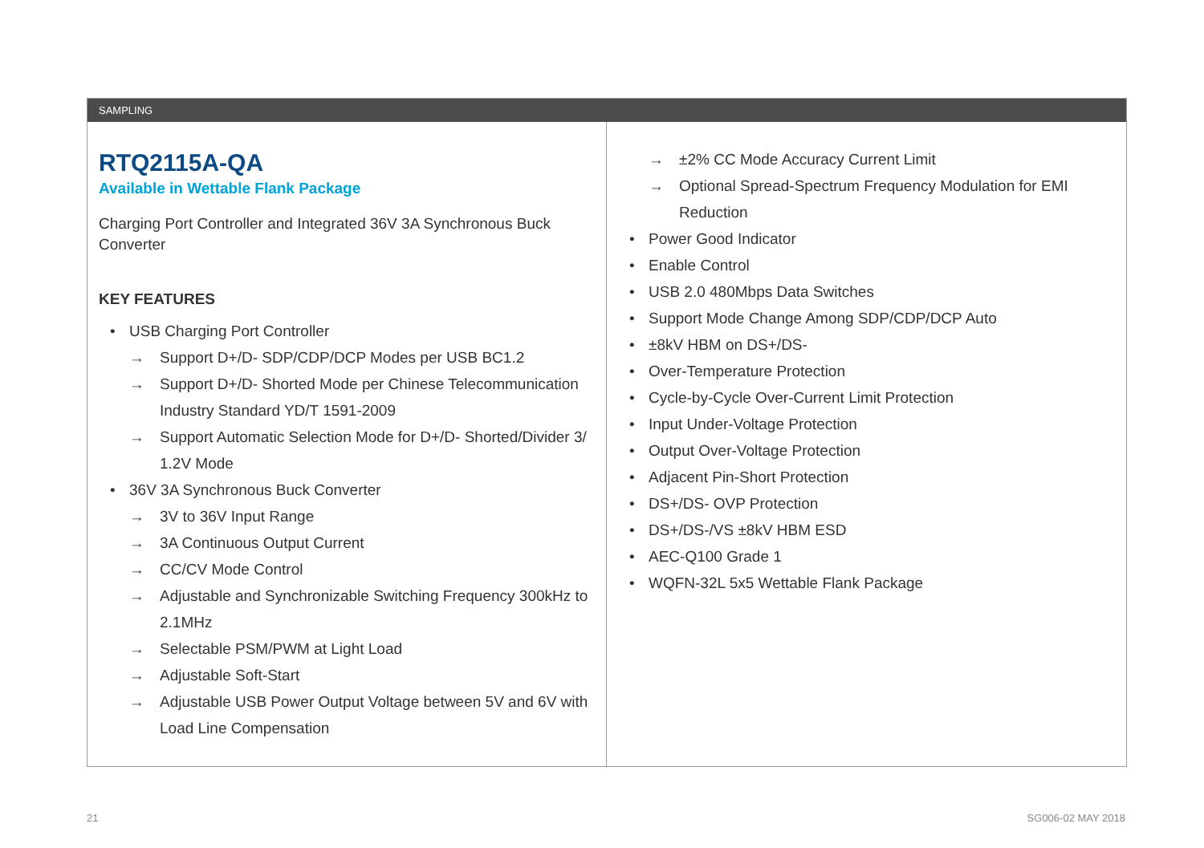SAMPLING
RTQ2115A-QA
Available in Wettable Flank Package
Charging Port Controller and Integrated 36V 3A Synchronous Buck Converter
KEY FEATURES
USB Charging Port Controller
→ Support D+/D- SDP/CDP/DCP Modes per USB BC1.2
→ Support D+/D- Shorted Mode per Chinese Telecommunication Industry Standard YD/T 1591-2009
→ Support Automatic Selection Mode for D+/D- Shorted/Divider 3/ 1.2V Mode
36V 3A Synchronous Buck Converter
→ 3V to 36V Input Range
→ 3A Continuous Output Current
→ CC/CV Mode Control
→ Adjustable and Synchronizable Switching Frequency 300kHz to 2.1MHz
→ Selectable PSM/PWM at Light Load
→ Adjustable Soft-Start
→ Adjustable USB Power Output Voltage between 5V and 6V with Load Line Compensation
→ ±2% CC Mode Accuracy Current Limit
→ Optional Spread-Spectrum Frequency Modulation for EMI Reduction
Power Good Indicator
Enable Control
USB 2.0 480Mbps Data Switches
Support Mode Change Among SDP/CDP/DCP Auto
±8kV HBM on DS+/DS-
Over-Temperature Protection
Cycle-by-Cycle Over-Current Limit Protection
Input Under-Voltage Protection
Output Over-Voltage Protection
Adjacent Pin-Short Protection
DS+/DS- OVP Protection
DS+/DS-/VS ±8kV HBM ESD
AEC-Q100 Grade 1
WQFN-32L 5x5 Wettable Flank Package
21 SG006-02 MAY 2018